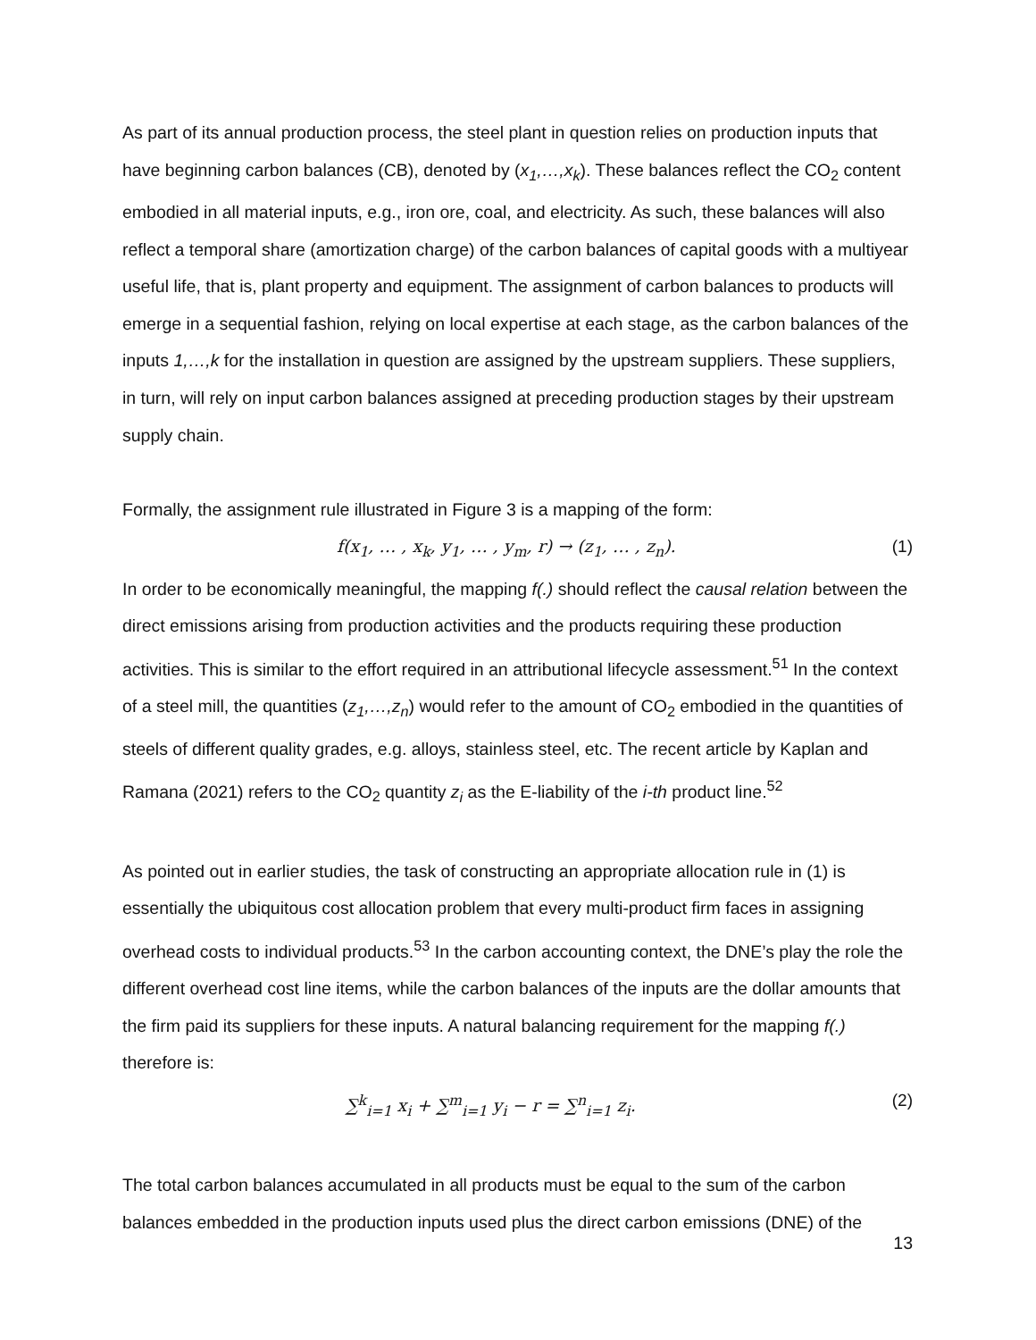As part of its annual production process, the steel plant in question relies on production inputs that have beginning carbon balances (CB), denoted by (x<sub>1</sub>,…,x<sub>k</sub>). These balances reflect the CO<sub>2</sub> content embodied in all material inputs, e.g., iron ore, coal, and electricity. As such, these balances will also reflect a temporal share (amortization charge) of the carbon balances of capital goods with a multiyear useful life, that is, plant property and equipment. The assignment of carbon balances to products will emerge in a sequential fashion, relying on local expertise at each stage, as the carbon balances of the inputs 1,…,k for the installation in question are assigned by the upstream suppliers. These suppliers, in turn, will rely on input carbon balances assigned at preceding production stages by their upstream supply chain.
Formally, the assignment rule illustrated in Figure 3 is a mapping of the form:
f(x<sub>1</sub>, … , x<sub>k</sub>, y<sub>1</sub>, … , y<sub>m</sub>, r) → (z<sub>1</sub>, … , z<sub>n</sub>). (1)
In order to be economically meaningful, the mapping f(.) should reflect the causal relation between the direct emissions arising from production activities and the products requiring these production activities. This is similar to the effort required in an attributional lifecycle assessment.<sup>51</sup> In the context of a steel mill, the quantities (z<sub>1</sub>,…,z<sub>n</sub>) would refer to the amount of CO<sub>2</sub> embodied in the quantities of steels of different quality grades, e.g. alloys, stainless steel, etc. The recent article by Kaplan and Ramana (2021) refers to the CO<sub>2</sub> quantity z<sub>i</sub> as the E-liability of the i-th product line.<sup>52</sup>
As pointed out in earlier studies, the task of constructing an appropriate allocation rule in (1) is essentially the ubiquitous cost allocation problem that every multi-product firm faces in assigning overhead costs to individual products.<sup>53</sup> In the carbon accounting context, the DNE’s play the role the different overhead cost line items, while the carbon balances of the inputs are the dollar amounts that the firm paid its suppliers for these inputs. A natural balancing requirement for the mapping f(.) therefore is:
∑<sup>k</sup><sub>i=1</sub> x<sub>i</sub> + ∑<sup>m</sup><sub>i=1</sub> y<sub>i</sub> − r = ∑<sup>n</sup><sub>i=1</sub> z<sub>i</sub>. (2)
The total carbon balances accumulated in all products must be equal to the sum of the carbon balances embedded in the production inputs used plus the direct carbon emissions (DNE) of the
13